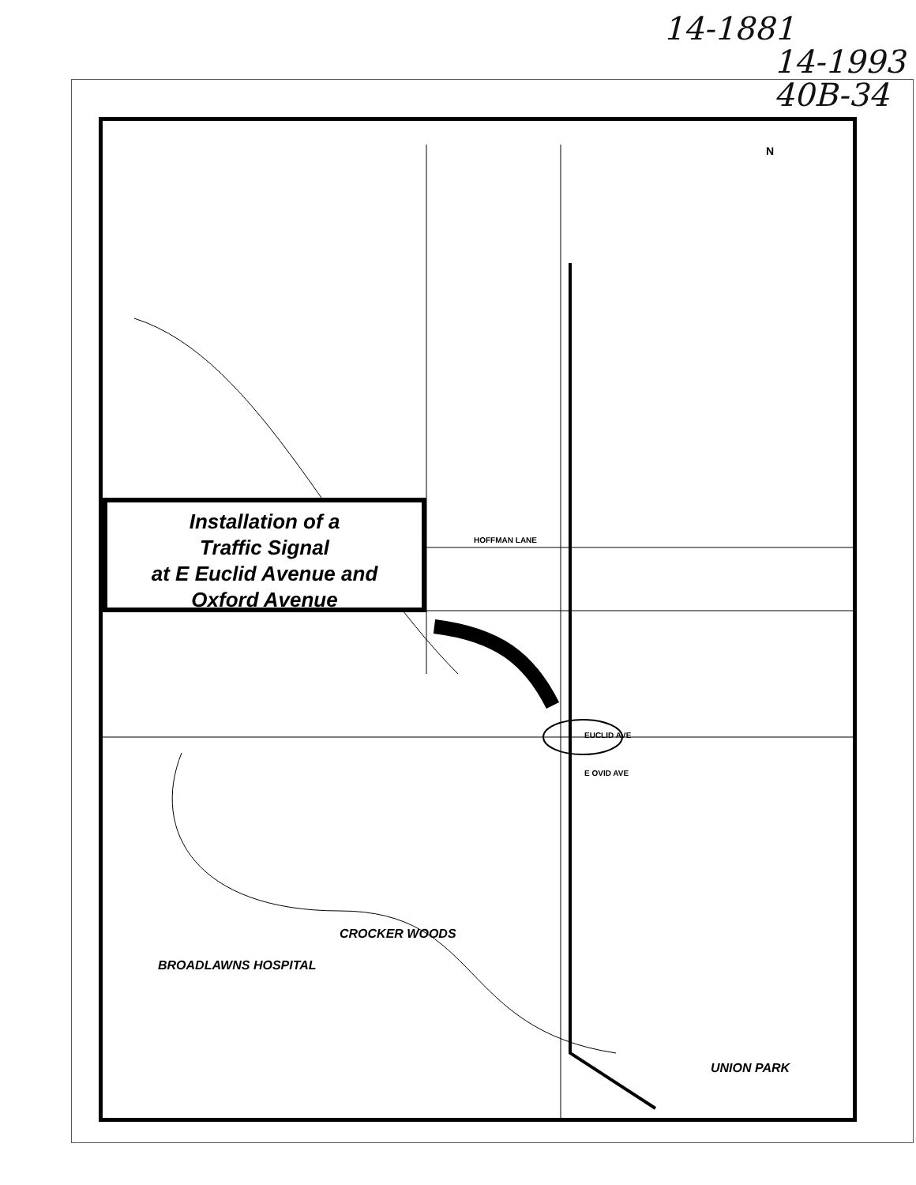14-1881
14-1993
40B-34
EUCLID AVE
E OVID AVE
HOFFMAN LANE
CROCKER WOODS
BROADLAWNS HOSPITAL
UNION PARK
N
Installation of a
Traffic Signal
at E Euclid Avenue and
Oxford Avenue